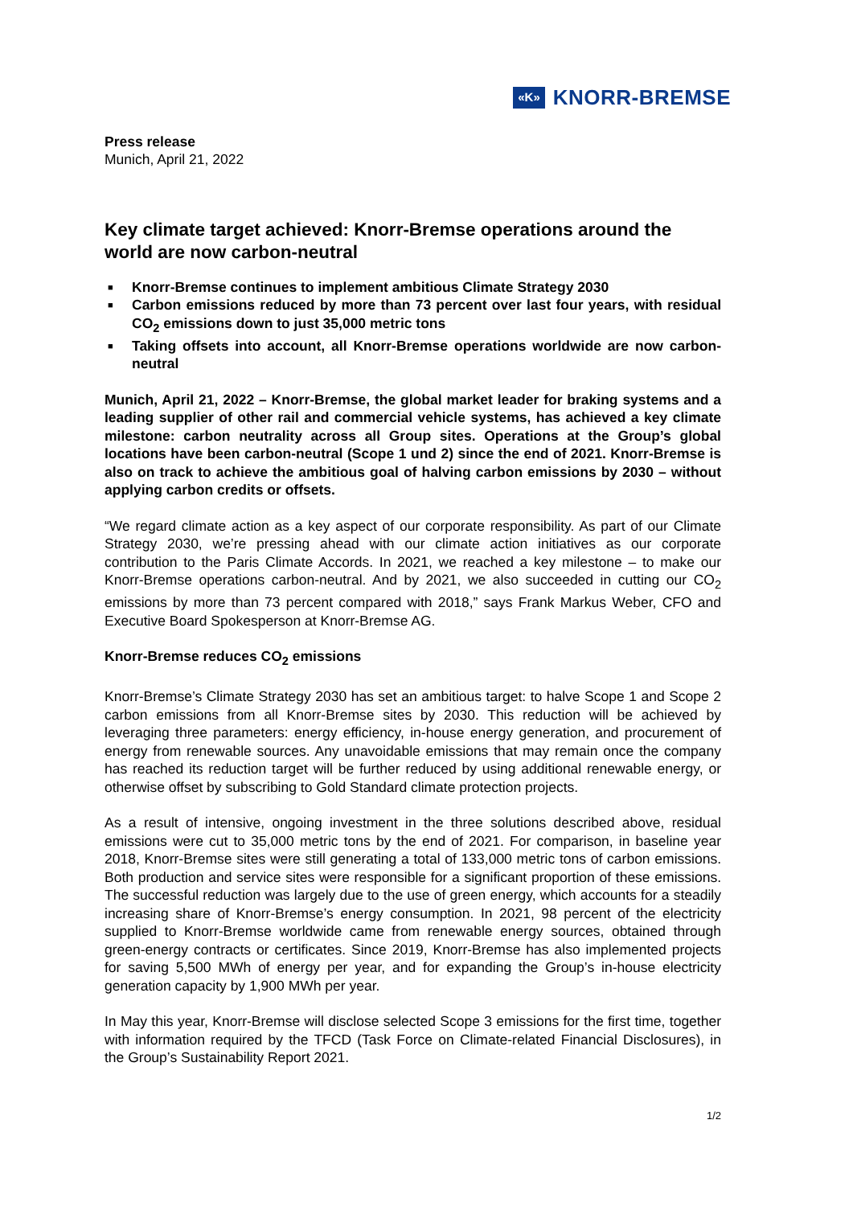«K» KNORR-BREMSE
Press release
Munich, April 21, 2022
Key climate target achieved: Knorr-Bremse operations around the world are now carbon-neutral
■ Knorr-Bremse continues to implement ambitious Climate Strategy 2030
■ Carbon emissions reduced by more than 73 percent over last four years, with residual CO<sub>2</sub> emissions down to just 35,000 metric tons
■ Taking offsets into account, all Knorr-Bremse operations worldwide are now carbon-neutral
Munich, April 21, 2022 – Knorr-Bremse, the global market leader for braking systems and a leading supplier of other rail and commercial vehicle systems, has achieved a key climate milestone: carbon neutrality across all Group sites. Operations at the Group’s global locations have been carbon-neutral (Scope 1 und 2) since the end of 2021. Knorr-Bremse is also on track to achieve the ambitious goal of halving carbon emissions by 2030 – without applying carbon credits or offsets.
“We regard climate action as a key aspect of our corporate responsibility. As part of our Climate Strategy 2030, we’re pressing ahead with our climate action initiatives as our corporate contribution to the Paris Climate Accords. In 2021, we reached a key milestone – to make our Knorr-Bremse operations carbon-neutral. And by 2021, we also succeeded in cutting our CO<sub>2</sub> emissions by more than 73 percent compared with 2018,” says Frank Markus Weber, CFO and Executive Board Spokesperson at Knorr-Bremse AG.
Knorr-Bremse reduces CO<sub>2</sub> emissions
Knorr-Bremse’s Climate Strategy 2030 has set an ambitious target: to halve Scope 1 and Scope 2 carbon emissions from all Knorr-Bremse sites by 2030. This reduction will be achieved by leveraging three parameters: energy efficiency, in-house energy generation, and procurement of energy from renewable sources. Any unavoidable emissions that may remain once the company has reached its reduction target will be further reduced by using additional renewable energy, or otherwise offset by subscribing to Gold Standard climate protection projects.
As a result of intensive, ongoing investment in the three solutions described above, residual emissions were cut to 35,000 metric tons by the end of 2021. For comparison, in baseline year 2018, Knorr-Bremse sites were still generating a total of 133,000 metric tons of carbon emissions. Both production and service sites were responsible for a significant proportion of these emissions. The successful reduction was largely due to the use of green energy, which accounts for a steadily increasing share of Knorr-Bremse’s energy consumption. In 2021, 98 percent of the electricity supplied to Knorr-Bremse worldwide came from renewable energy sources, obtained through green-energy contracts or certificates. Since 2019, Knorr-Bremse has also implemented projects for saving 5,500 MWh of energy per year, and for expanding the Group’s in-house electricity generation capacity by 1,900 MWh per year.
In May this year, Knorr-Bremse will disclose selected Scope 3 emissions for the first time, together with information required by the TFCD (Task Force on Climate-related Financial Disclosures), in the Group’s Sustainability Report 2021.
1/2